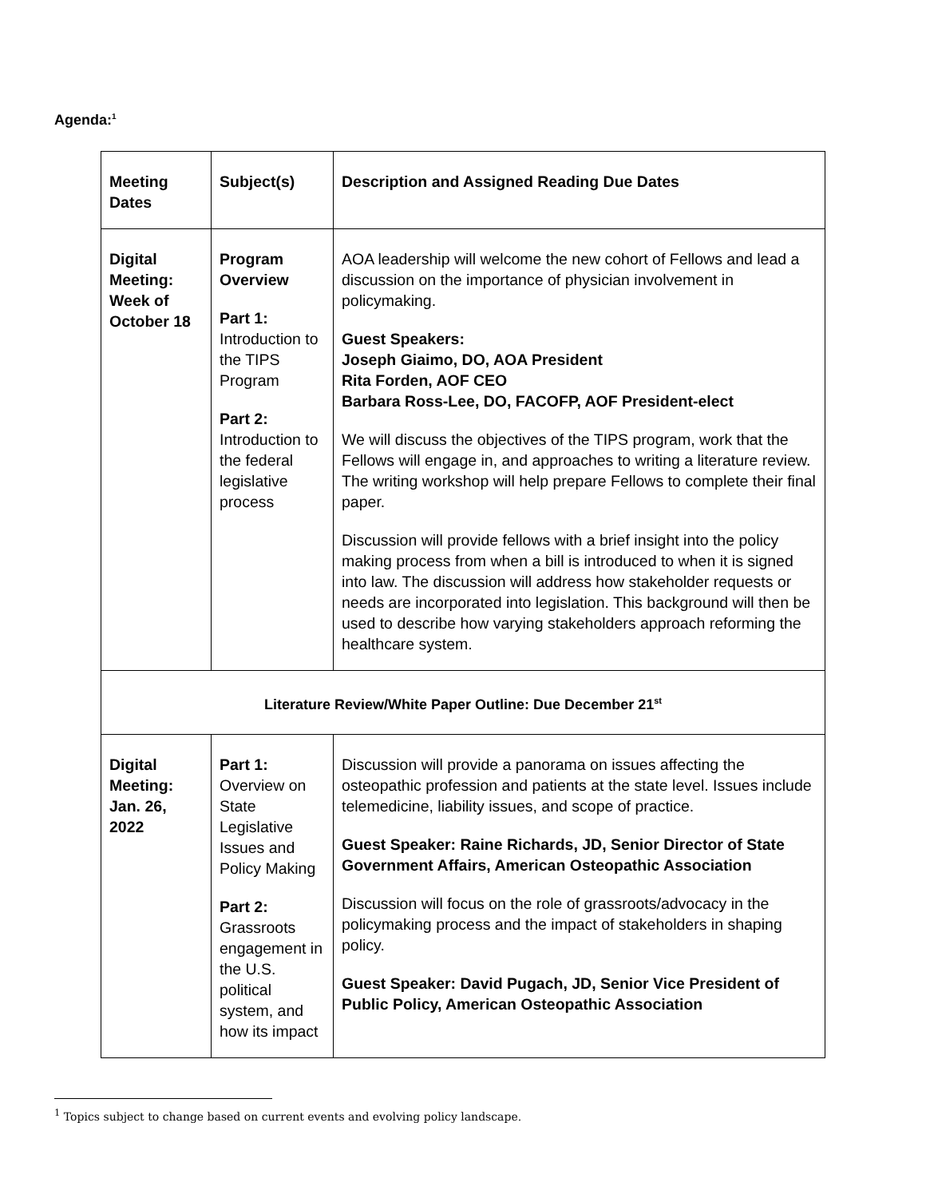Agenda:<sup>1</sup>
| Meeting Dates | Subject(s) | Description and Assigned Reading Due Dates |
| Digital Meeting: Week of October 18 | Program Overview Part 1: Introduction to the TIPS Program Part 2: Introduction to the federal legislative process | AOA leadership will welcome the new cohort of Fellows and lead a discussion on the importance of physician involvement in policymaking. Guest Speakers: Joseph Giaimo, DO, AOA President Rita Forden, AOF CEO Barbara Ross-Lee, DO, FACOFP, AOF President-elect We will discuss the objectives of the TIPS program, work that the Fellows will engage in, and approaches to writing a literature review. The writing workshop will help prepare Fellows to complete their final paper. Discussion will provide fellows with a brief insight into the policy making process from when a bill is introduced to when it is signed into law. The discussion will address how stakeholder requests or needs are incorporated into legislation. This background will then be used to describe how varying stakeholders approach reforming the healthcare system. |
| Literature Review/White Paper Outline: Due December 21<sup>st</sup> | | |
| Digital Meeting: Jan. 26, 2022 | Part 1: Overview on State Legislative Issues and Policy Making Part 2: Grassroots engagement in the U.S. political system, and how its impact | Discussion will provide a panorama on issues affecting the osteopathic profession and patients at the state level. Issues include telemedicine, liability issues, and scope of practice. Guest Speaker: Raine Richards, JD, Senior Director of State Government Affairs, American Osteopathic Association Discussion will focus on the role of grassroots/advocacy in the policymaking process and the impact of stakeholders in shaping policy. Guest Speaker: David Pugach, JD, Senior Vice President of Public Policy, American Osteopathic Association |
<sup>1</sup> Topics subject to change based on current events and evolving policy landscape.